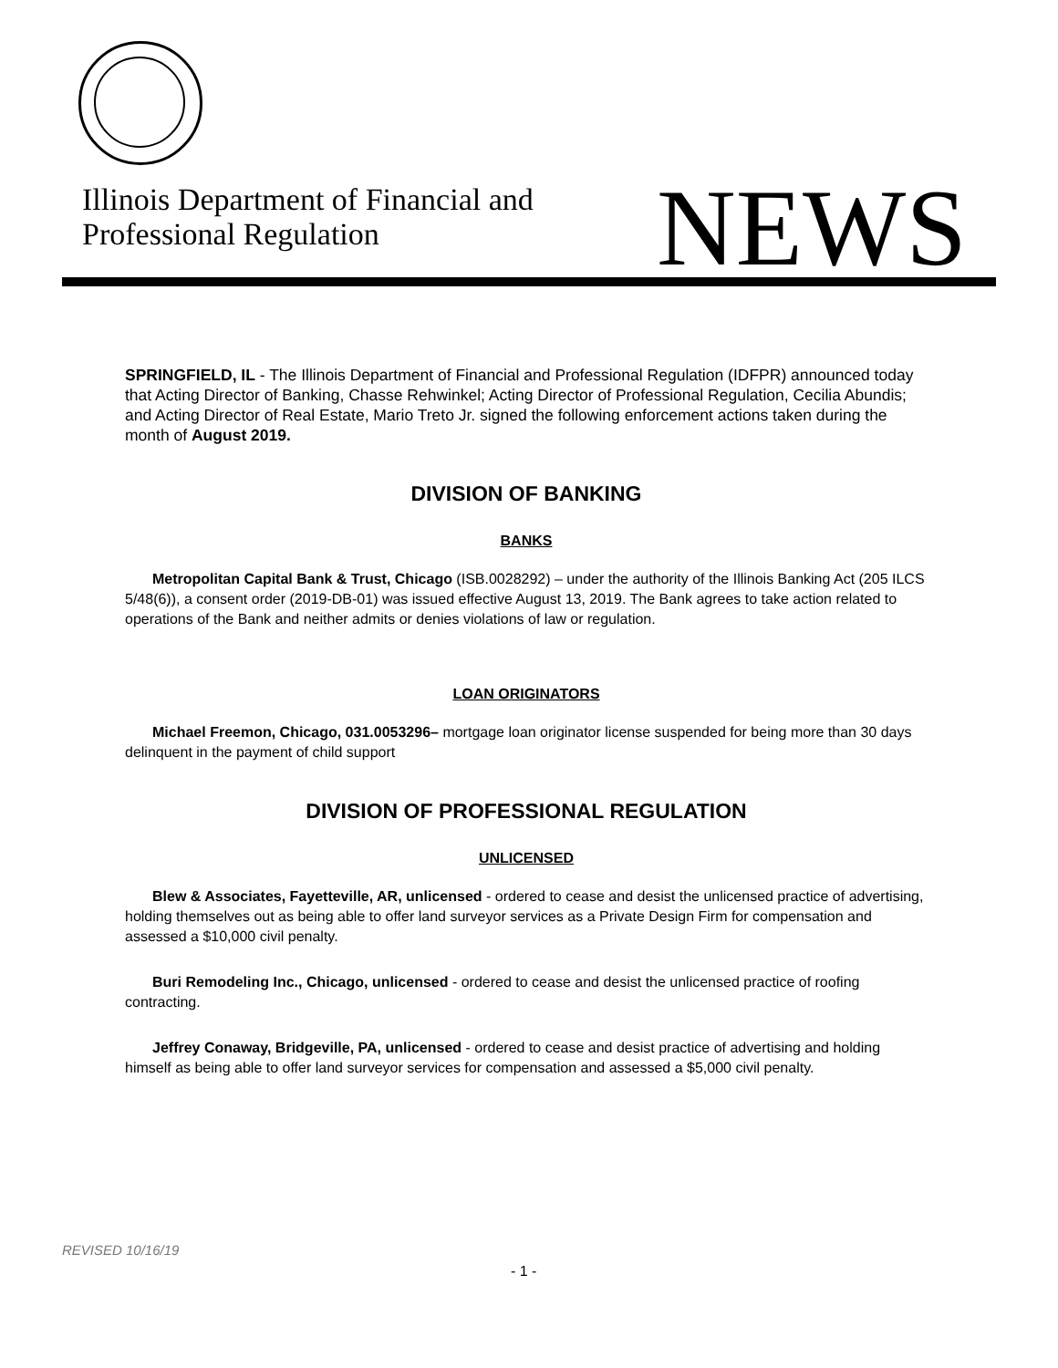Illinois Department of Financial and
Professional Regulation
NEWS
SPRINGFIELD, IL - The Illinois Department of Financial and Professional Regulation (IDFPR) announced today that Acting Director of Banking, Chasse Rehwinkel; Acting Director of Professional Regulation, Cecilia Abundis; and Acting Director of Real Estate, Mario Treto Jr. signed the following enforcement actions taken during the month of August 2019.
DIVISION OF BANKING
BANKS
Metropolitan Capital Bank & Trust, Chicago (ISB.0028292) – under the authority of the Illinois Banking Act (205 ILCS 5/48(6)), a consent order (2019-DB-01) was issued effective August 13, 2019. The Bank agrees to take action related to operations of the Bank and neither admits or denies violations of law or regulation.
LOAN ORIGINATORS
Michael Freemon, Chicago, 031.0053296– mortgage loan originator license suspended for being more than 30 days delinquent in the payment of child support
DIVISION OF PROFESSIONAL REGULATION
UNLICENSED
Blew & Associates, Fayetteville, AR, unlicensed - ordered to cease and desist the unlicensed practice of advertising, holding themselves out as being able to offer land surveyor services as a Private Design Firm for compensation and assessed a $10,000 civil penalty.
Buri Remodeling Inc., Chicago, unlicensed - ordered to cease and desist the unlicensed practice of roofing contracting.
Jeffrey Conaway, Bridgeville, PA, unlicensed - ordered to cease and desist practice of advertising and holding himself as being able to offer land surveyor services for compensation and assessed a $5,000 civil penalty.
REVISED 10/16/19
- 1 -